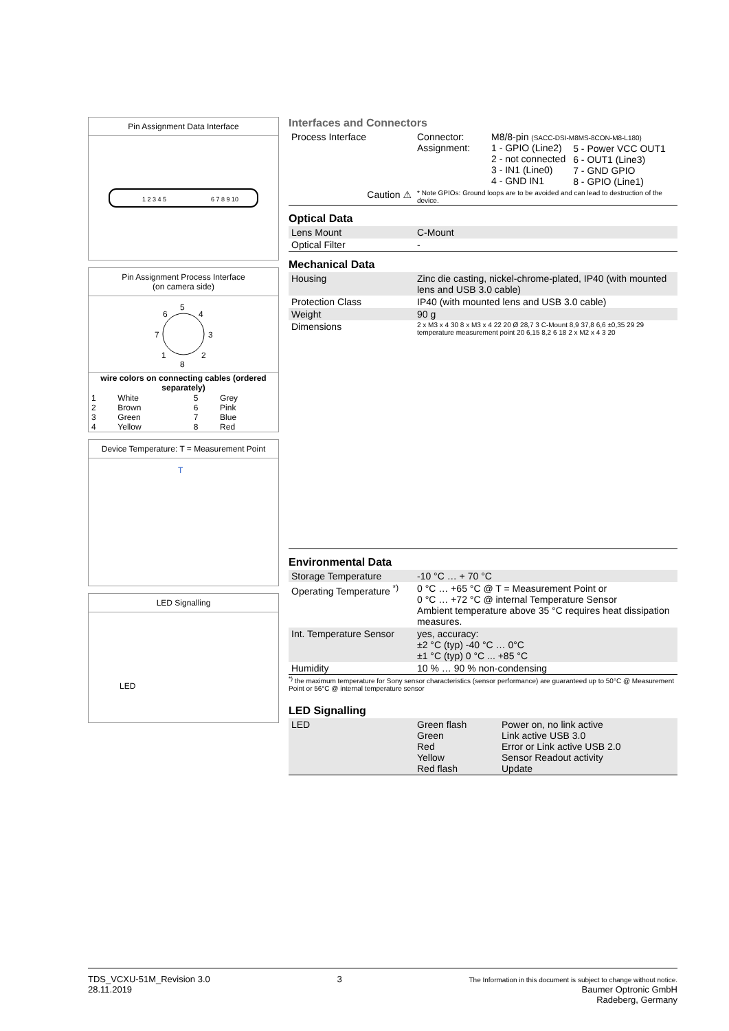Pin Assignment Data Interface
1 2 3 4 5
6 7 8 9 10
Pin Assignment Process Interface
(on camera side)
5
6
4
7
3
1
2
8
| wire colors on connecting cables (ordered separately) | | | |
| --- | --- | --- | --- |
| 1 | White | 5 | Grey |
| 2 | Brown | 6 | Pink |
| 3 | Green | 7 | Blue |
| 4 | Yellow | 8 | Red |
Device Temperature: T = Measurement Point
T
LED Signalling
LED
Interfaces and Connectors
| Process Interface | Connector: Assignment: | M8/8-pin (SACC-DSI-M8MS-8CON-M8-L180) / 1 - GPIO (Line2) 2 - not connected 3 - IN1 (Line0) 4 - GND IN1 / 5 - Power VCC OUT1 6 - OUT1 (Line3) 7 - GND GPIO 8 - GPIO (Line1) / |
| Caution ⚠ | * Note GPIOs: Ground loops are to be avoided and can lead to destruction of the device. | |
Optical Data
| Lens Mount | C-Mount |
| Optical Filter | - |
Mechanical Data
| Housing | Zinc die casting, nickel-chrome-plated, IP40 (with mounted lens and USB 3.0 cable) |
| Protection Class | IP40 (with mounted lens and USB 3.0 cable) |
| Weight | 90 g |
| Dimensions | 2 x M3 x 4 30 8 x M3 x 4 22 20 Ø 28,7 3 C-Mount 8,9 37,8 6,6 ±0,35 29 29 temperature measurement point 20 6,15 8,2 6 18 2 x M2 x 4 3 20 |
Environmental Data
| Storage Temperature | -10 °C … + 70 °C |
| Operating Temperature <sup>*)</sup> | 0 °C … +65 °C @ T = Measurement Point or 0 °C … +72 °C @ internal Temperature Sensor Ambient temperature above 35 °C requires heat dissipation measures. |
| Int. Temperature Sensor | yes, accuracy: ±2 °C (typ) -40 °C … 0°C ±1 °C (typ) 0 °C ... +85 °C |
| Humidity | 10 % … 90 % non-condensing |
<sup>*)</sup> the maximum temperature for Sony sensor characteristics (sensor performance) are guaranteed up to 50°C @ Measurement Point or 56°C @ internal temperature sensor
LED Signalling
| LED | Green flash Green Red Yellow Red flash | Power on, no link active Link active USB 3.0 Error or Link active USB 2.0 Sensor Readout activity Update |
TDS_VCXU-51M_Revision 3.0
28.11.2019
3
The Information in this document is subject to change without notice.
Baumer Optronic GmbH
Radeberg, Germany